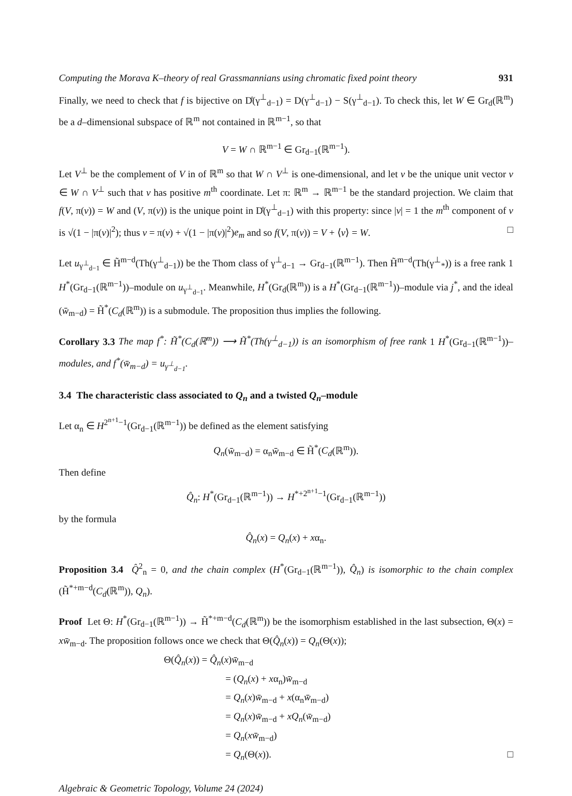Computing the Morava K–theory of real Grassmannians using chromatic fixed point theory 931
Finally, we need to check that f is bijective on D̊(γ<sup>⊥</sup><sub>d−1</sub>) = D(γ<sup>⊥</sup><sub>d−1</sub>) − S(γ<sup>⊥</sup><sub>d−1</sub>). To check this, let W ∈ Gr<sub>d</sub>(ℝ<sup>m</sup>) be a d–dimensional subspace of ℝ<sup>m</sup> not contained in ℝ<sup>m−1</sup>, so that
V = W ∩ ℝ<sup>m−1</sup> ∈ Gr<sub>d−1</sub>(ℝ<sup>m−1</sup>).
Let V<sup>⊥</sup> be the complement of V in of ℝ<sup>m</sup> so that W ∩ V<sup>⊥</sup> is one-dimensional, and let v be the unique unit vector v ∈ W ∩ V<sup>⊥</sup> such that v has positive m<sup>th</sup> coordinate. Let π: ℝ<sup>m</sup> → ℝ<sup>m−1</sup> be the standard projection. We claim that f(V, π(v)) = W and (V, π(v)) is the unique point in D̊(γ<sup>⊥</sup><sub>d−1</sub>) with this property: since |v| = 1 the m<sup>th</sup> component of v is √(1 − |π(v)|<sup>2</sup>); thus v = π(v) + √(1 − |π(v)|<sup>2</sup>)e<sub>m</sub> and so f(V, π(v)) = V + ⟨v⟩ = W. □
Let u<sub>γ<sup>⊥</sup><sub>d−1</sub></sub> ∈ H̃<sup>m−d</sup>(Th(γ<sup>⊥</sup><sub>d−1</sub>)) be the Thom class of γ<sup>⊥</sup><sub>d−1</sub> → Gr<sub>d−1</sub>(ℝ<sup>m−1</sup>). Then H̃<sup>m−d</sup>(Th(γ<sup>⊥</sup><sub>*</sub>)) is a free rank 1 H<sup>*</sup>(Gr<sub>d−1</sub>(ℝ<sup>m−1</sup>))–module on u<sub>γ<sup>⊥</sup><sub>d−1</sub></sub>. Meanwhile, H<sup>*</sup>(Gr<sub>d</sub>(ℝ<sup>m</sup>)) is a H<sup>*</sup>(Gr<sub>d−1</sub>(ℝ<sup>m−1</sup>))–module via j<sup>*</sup>, and the ideal (w̄<sub>m−d</sub>) = H̃<sup>*</sup>(C<sub>d</sub>(ℝ<sup>m</sup>)) is a submodule. The proposition thus implies the following.
Corollary 3.3 The map f<sup>*</sup>: H̃<sup>*</sup>(C<sub>d</sub>(ℝ<sup>m</sup>)) ⟶ H̃<sup>*</sup>(Th(γ<sup>⊥</sup><sub>d−1</sub>)) is an isomorphism of free rank 1 H<sup>*</sup>(Gr<sub>d−1</sub>(ℝ<sup>m−1</sup>))–modules, and f<sup>*</sup>(w̄<sub>m−d</sub>) = u<sub>γ<sup>⊥</sup><sub>d−1</sub></sub>.
3.4 The characteristic class associated to Q<sub>n</sub> and a twisted Q<sub>n</sub>–module
Let α<sub>n</sub> ∈ H<sup>2<sup>n+1</sup>−1</sup>(Gr<sub>d−1</sub>(ℝ<sup>m−1</sup>)) be defined as the element satisfying
Q<sub>n</sub>(w̄<sub>m−d</sub>) = α<sub>n</sub>w̄<sub>m−d</sub> ∈ H̃<sup>*</sup>(C<sub>d</sub>(ℝ<sup>m</sup>)).
Then define
Q̂<sub>n</sub>: H<sup>*</sup>(Gr<sub>d−1</sub>(ℝ<sup>m−1</sup>)) → H<sup>*+2<sup>n+1</sup>−1</sup>(Gr<sub>d−1</sub>(ℝ<sup>m−1</sup>))
by the formula
Q̂<sub>n</sub>(x) = Q<sub>n</sub>(x) + xα<sub>n</sub>.
Proposition 3.4 Q̂<sup>2</sup><sub>n</sub> = 0, and the chain complex (H<sup>*</sup>(Gr<sub>d−1</sub>(ℝ<sup>m−1</sup>)), Q̂<sub>n</sub>) is isomorphic to the chain complex (H̃<sup>*+m−d</sup>(C<sub>d</sub>(ℝ<sup>m</sup>)), Q<sub>n</sub>).
Proof Let Θ: H<sup>*</sup>(Gr<sub>d−1</sub>(ℝ<sup>m−1</sup>)) → H̃<sup>*+m−d</sup>(C<sub>d</sub>(ℝ<sup>m</sup>)) be the isomorphism established in the last subsection, Θ(x) = xw̄<sub>m−d</sub>. The proposition follows once we check that Θ(Q̂<sub>n</sub>(x)) = Q<sub>n</sub>(Θ(x));
Θ(Q̂<sub>n</sub>(x)) = Q̂<sub>n</sub>(x)w̄<sub>m−d</sub>
= (Q<sub>n</sub>(x) + xα<sub>n</sub>)w̄<sub>m−d</sub>
= Q<sub>n</sub>(x)w̄<sub>m−d</sub> + x(α<sub>n</sub>w̄<sub>m−d</sub>)
= Q<sub>n</sub>(x)w̄<sub>m−d</sub> + xQ<sub>n</sub>(w̄<sub>m−d</sub>)
= Q<sub>n</sub>(xw̄<sub>m−d</sub>)
= Q<sub>n</sub>(Θ(x)). □
Algebraic & Geometric Topology, Volume 24 (2024)